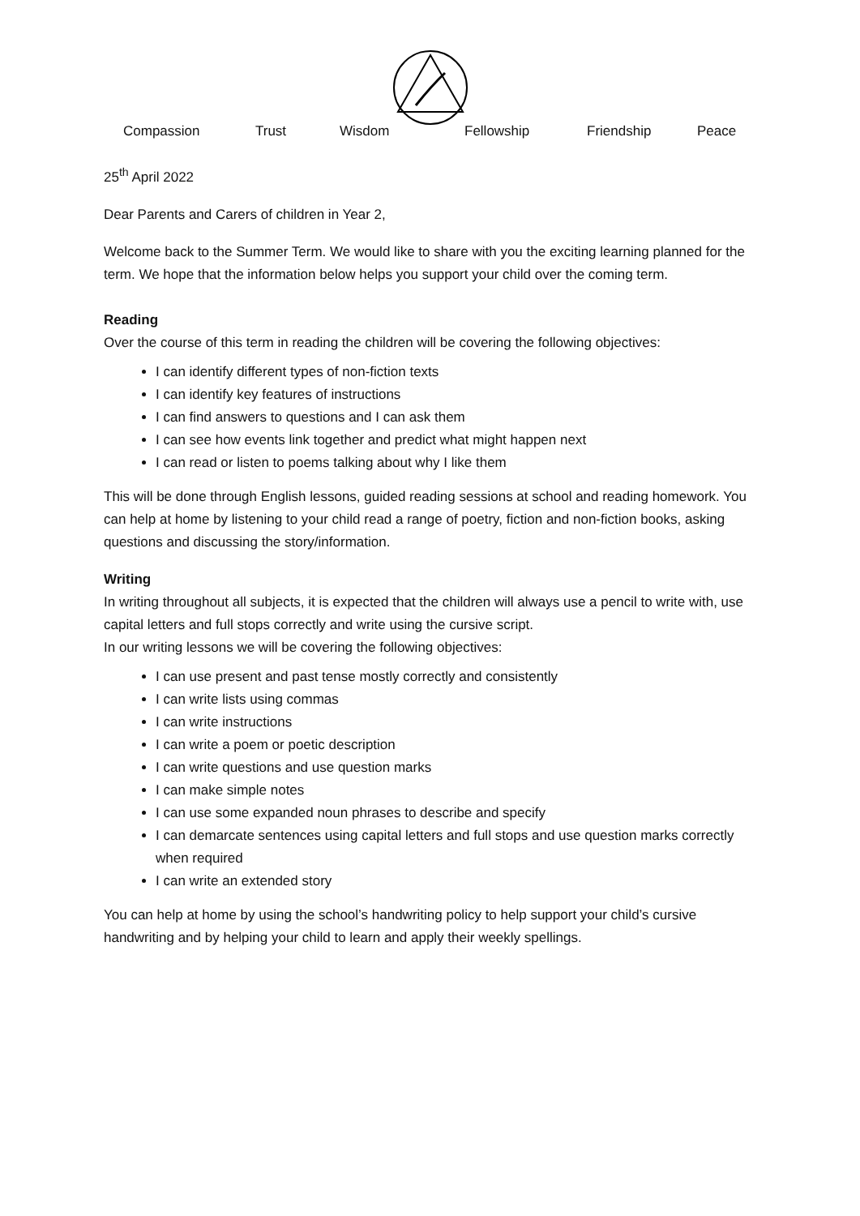Compassion Trust Wisdom Fellowship Friendship Peace
25<sup>th</sup> April 2022
Dear Parents and Carers of children in Year 2,
Welcome back to the Summer Term. We would like to share with you the exciting learning planned for the term. We hope that the information below helps you support your child over the coming term.
Reading
Over the course of this term in reading the children will be covering the following objectives:
I can identify different types of non-fiction texts
I can identify key features of instructions
I can find answers to questions and I can ask them
I can see how events link together and predict what might happen next
I can read or listen to poems talking about why I like them
This will be done through English lessons, guided reading sessions at school and reading homework. You can help at home by listening to your child read a range of poetry, fiction and non-fiction books, asking questions and discussing the story/information.
Writing
In writing throughout all subjects, it is expected that the children will always use a pencil to write with, use capital letters and full stops correctly and write using the cursive script.
In our writing lessons we will be covering the following objectives:
I can use present and past tense mostly correctly and consistently
I can write lists using commas
I can write instructions
I can write a poem or poetic description
I can write questions and use question marks
I can make simple notes
I can use some expanded noun phrases to describe and specify
I can demarcate sentences using capital letters and full stops and use question marks correctly when required
I can write an extended story
You can help at home by using the school’s handwriting policy to help support your child’s cursive handwriting and by helping your child to learn and apply their weekly spellings.